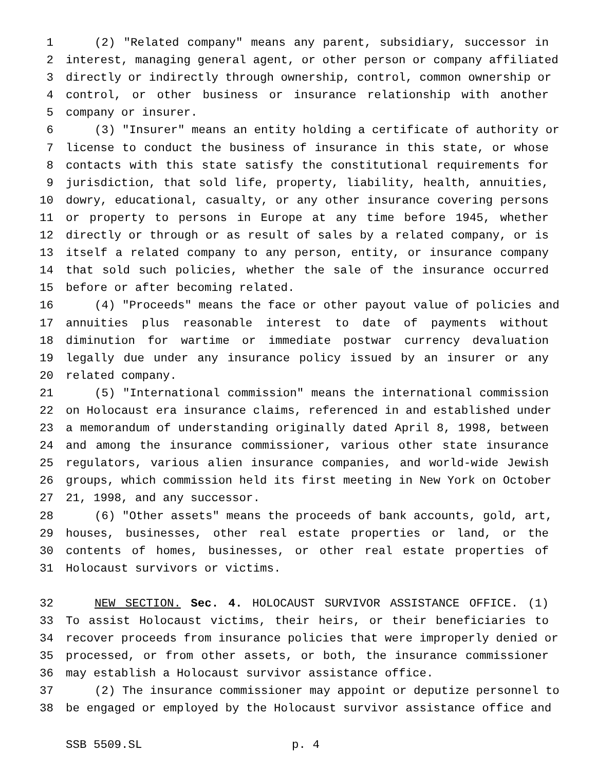1 (2) "Related company" means any parent, subsidiary, successor in
2 interest, managing general agent, or other person or company affiliated
3 directly or indirectly through ownership, control, common ownership or
4 control, or other business or insurance relationship with another
5 company or insurer.
6 (3) "Insurer" means an entity holding a certificate of authority or
7 license to conduct the business of insurance in this state, or whose
8 contacts with this state satisfy the constitutional requirements for
9 jurisdiction, that sold life, property, liability, health, annuities,
10 dowry, educational, casualty, or any other insurance covering persons
11 or property to persons in Europe at any time before 1945, whether
12 directly or through or as result of sales by a related company, or is
13 itself a related company to any person, entity, or insurance company
14 that sold such policies, whether the sale of the insurance occurred
15 before or after becoming related.
16 (4) "Proceeds" means the face or other payout value of policies and
17 annuities plus reasonable interest to date of payments without
18 diminution for wartime or immediate postwar currency devaluation
19 legally due under any insurance policy issued by an insurer or any
20 related company.
21 (5) "International commission" means the international commission
22 on Holocaust era insurance claims, referenced in and established under
23 a memorandum of understanding originally dated April 8, 1998, between
24 and among the insurance commissioner, various other state insurance
25 regulators, various alien insurance companies, and world-wide Jewish
26 groups, which commission held its first meeting in New York on October
27 21, 1998, and any successor.
28 (6) "Other assets" means the proceeds of bank accounts, gold, art,
29 houses, businesses, other real estate properties or land, or the
30 contents of homes, businesses, or other real estate properties of
31 Holocaust survivors or victims.
32 NEW SECTION. Sec. 4. HOLOCAUST SURVIVOR ASSISTANCE OFFICE. (1)
33 To assist Holocaust victims, their heirs, or their beneficiaries to
34 recover proceeds from insurance policies that were improperly denied or
35 processed, or from other assets, or both, the insurance commissioner
36 may establish a Holocaust survivor assistance office.
37 (2) The insurance commissioner may appoint or deputize personnel to
38 be engaged or employed by the Holocaust survivor assistance office and
SSB 5509.SL p. 4